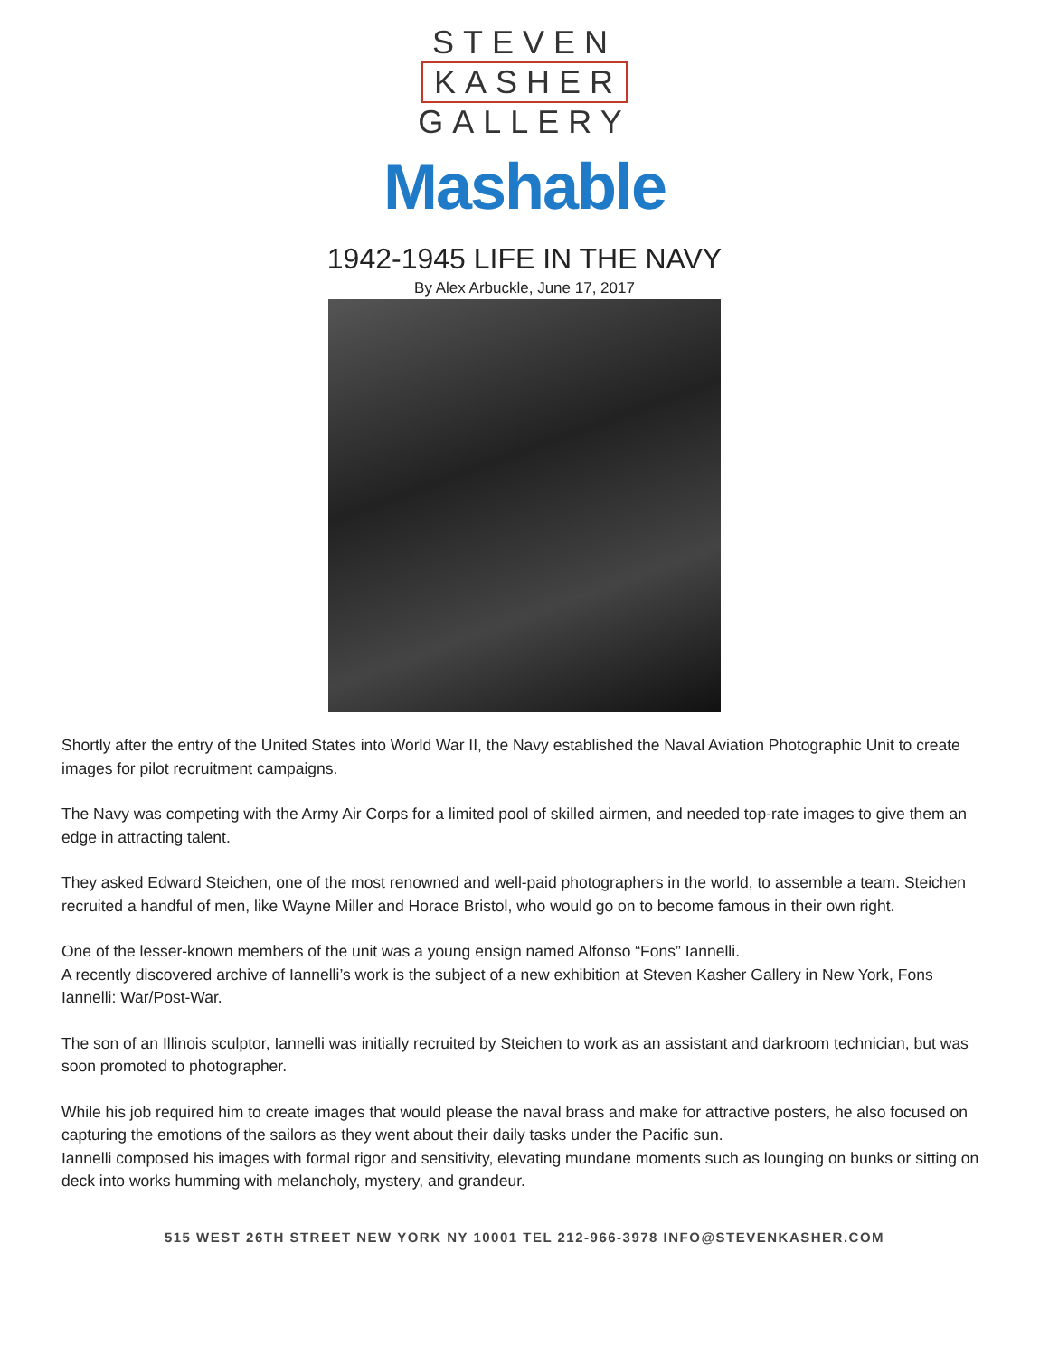STEVEN
KASHER
GALLERY
Mashable
1942-1945 LIFE IN THE NAVY
By Alex Arbuckle, June 17, 2017
Shortly after the entry of the United States into World War II, the Navy established the Naval Aviation Photographic Unit to create images for pilot recruitment campaigns.
The Navy was competing with the Army Air Corps for a limited pool of skilled airmen, and needed top-rate images to give them an edge in attracting talent.
They asked Edward Steichen, one of the most renowned and well-paid photographers in the world, to assemble a team. Steichen recruited a handful of men, like Wayne Miller and Horace Bristol, who would go on to become famous in their own right.
One of the lesser-known members of the unit was a young ensign named Alfonso “Fons” Iannelli.
A recently discovered archive of Iannelli’s work is the subject of a new exhibition at Steven Kasher Gallery in New York, Fons Iannelli: War/Post-War.
The son of an Illinois sculptor, Iannelli was initially recruited by Steichen to work as an assistant and darkroom technician, but was soon promoted to photographer.
While his job required him to create images that would please the naval brass and make for attractive posters, he also focused on capturing the emotions of the sailors as they went about their daily tasks under the Pacific sun.
Iannelli composed his images with formal rigor and sensitivity, elevating mundane moments such as lounging on bunks or sitting on deck into works humming with melancholy, mystery, and grandeur.
515 WEST 26TH STREET NEW YORK NY 10001 TEL 212-966-3978 INFO@STEVENKASHER.COM